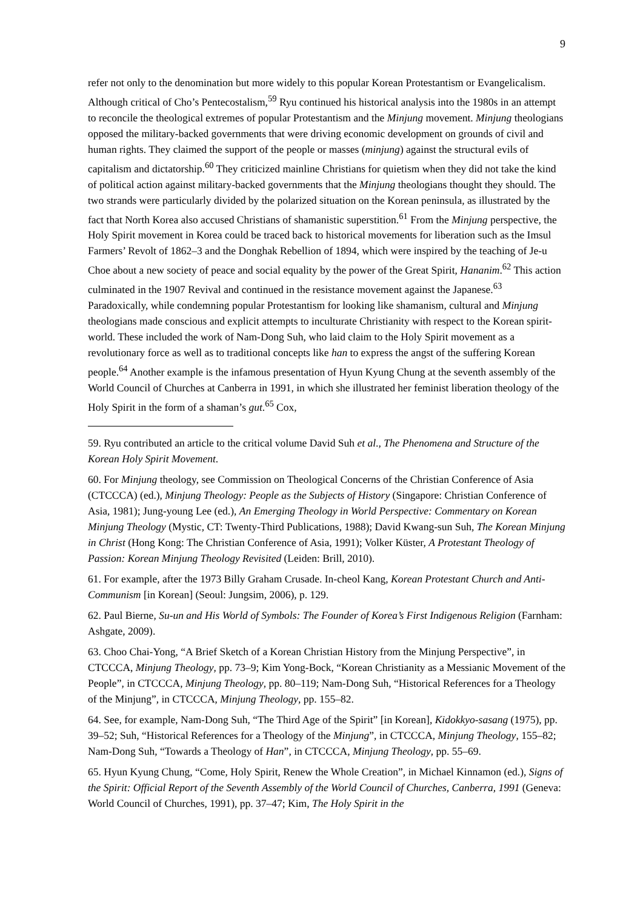9
refer not only to the denomination but more widely to this popular Korean Protestantism or Evangelicalism.
Although critical of Cho’s Pentecostalism,<sup>59</sup> Ryu continued his historical analysis into the 1980s in an attempt to reconcile the theological extremes of popular Protestantism and the Minjung movement. Minjung theologians opposed the military-backed governments that were driving economic development on grounds of civil and human rights. They claimed the support of the people or masses (minjung) against the structural evils of capitalism and dictatorship.<sup>60</sup> They criticized mainline Christians for quietism when they did not take the kind of political action against military-backed governments that the Minjung theologians thought they should. The two strands were particularly divided by the polarized situation on the Korean peninsula, as illustrated by the fact that North Korea also accused Christians of shamanistic superstition.<sup>61</sup> From the Minjung perspective, the Holy Spirit movement in Korea could be traced back to historical movements for liberation such as the Imsul Farmers’ Revolt of 1862–3 and the Donghak Rebellion of 1894, which were inspired by the teaching of Je-u Choe about a new society of peace and social equality by the power of the Great Spirit, Hananim.<sup>62</sup> This action culminated in the 1907 Revival and continued in the resistance movement against the Japanese.<sup>63</sup>
Paradoxically, while condemning popular Protestantism for looking like shamanism, cultural and Minjung theologians made conscious and explicit attempts to inculturate Christianity with respect to the Korean spirit-world. These included the work of Nam-Dong Suh, who laid claim to the Holy Spirit movement as a revolutionary force as well as to traditional concepts like han to express the angst of the suffering Korean people.<sup>64</sup> Another example is the infamous presentation of Hyun Kyung Chung at the seventh assembly of the World Council of Churches at Canberra in 1991, in which she illustrated her feminist liberation theology of the Holy Spirit in the form of a shaman’s gut.<sup>65</sup> Cox,
59. Ryu contributed an article to the critical volume David Suh et al., The Phenomena and Structure of the Korean Holy Spirit Movement.
60. For Minjung theology, see Commission on Theological Concerns of the Christian Conference of Asia (CTCCCA) (ed.), Minjung Theology: People as the Subjects of History (Singapore: Christian Conference of Asia, 1981); Jung-young Lee (ed.), An Emerging Theology in World Perspective: Commentary on Korean Minjung Theology (Mystic, CT: Twenty-Third Publications, 1988); David Kwang-sun Suh, The Korean Minjung in Christ (Hong Kong: The Christian Conference of Asia, 1991); Volker Küster, A Protestant Theology of Passion: Korean Minjung Theology Revisited (Leiden: Brill, 2010).
61. For example, after the 1973 Billy Graham Crusade. In-cheol Kang, Korean Protestant Church and Anti-Communism [in Korean] (Seoul: Jungsim, 2006), p. 129.
62. Paul Bierne, Su-un and His World of Symbols: The Founder of Korea’s First Indigenous Religion (Farnham: Ashgate, 2009).
63. Choo Chai-Yong, “A Brief Sketch of a Korean Christian History from the Minjung Perspective”, in CTCCCA, Minjung Theology, pp. 73–9; Kim Yong-Bock, “Korean Christianity as a Messianic Movement of the People”, in CTCCCA, Minjung Theology, pp. 80–119; Nam-Dong Suh, “Historical References for a Theology of the Minjung”, in CTCCCA, Minjung Theology, pp. 155–82.
64. See, for example, Nam-Dong Suh, “The Third Age of the Spirit” [in Korean], Kidokkyo-sasang (1975), pp. 39–52; Suh, “Historical References for a Theology of the Minjung”, in CTCCCA, Minjung Theology, 155–82; Nam-Dong Suh, “Towards a Theology of Han”, in CTCCCA, Minjung Theology, pp. 55–69.
65. Hyun Kyung Chung, “Come, Holy Spirit, Renew the Whole Creation”, in Michael Kinnamon (ed.), Signs of the Spirit: Official Report of the Seventh Assembly of the World Council of Churches, Canberra, 1991 (Geneva: World Council of Churches, 1991), pp. 37–47; Kim, The Holy Spirit in the